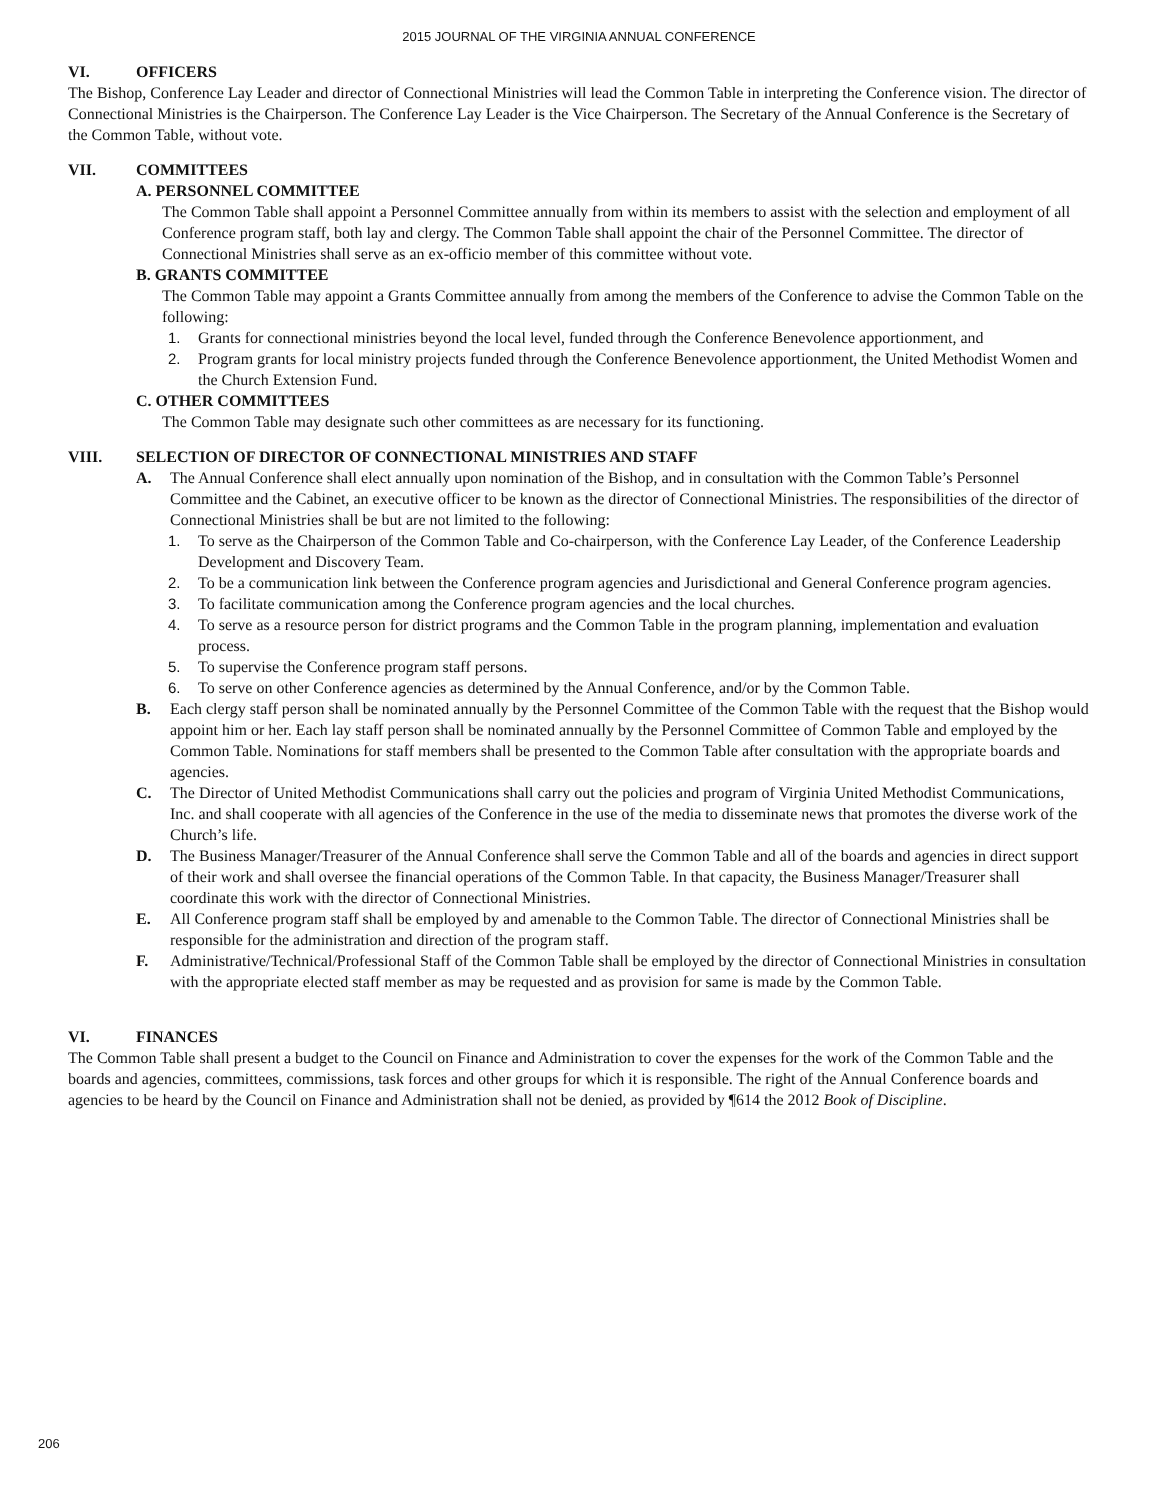2015 JOURNAL OF THE VIRGINIA ANNUAL CONFERENCE
VI. OFFICERS
The Bishop, Conference Lay Leader and director of Connectional Ministries will lead the Common Table in interpreting the Conference vision. The director of Connectional Ministries is the Chairperson. The Conference Lay Leader is the Vice Chairperson. The Secretary of the Annual Conference is the Secretary of the Common Table, without vote.
VII. COMMITTEES
A. PERSONNEL COMMITTEE
The Common Table shall appoint a Personnel Committee annually from within its members to assist with the selection and employment of all Conference program staff, both lay and clergy. The Common Table shall appoint the chair of the Personnel Committee. The director of Connectional Ministries shall serve as an ex-officio member of this committee without vote.
B. GRANTS COMMITTEE
The Common Table may appoint a Grants Committee annually from among the members of the Conference to advise the Common Table on the following:
1. Grants for connectional ministries beyond the local level, funded through the Conference Benevolence apportionment, and
2. Program grants for local ministry projects funded through the Conference Benevolence apportionment, the United Methodist Women and the Church Extension Fund.
C. OTHER COMMITTEES
The Common Table may designate such other committees as are necessary for its functioning.
VIII. SELECTION OF DIRECTOR OF CONNECTIONAL MINISTRIES AND STAFF
A. The Annual Conference shall elect annually upon nomination of the Bishop, and in consultation with the Common Table’s Personnel Committee and the Cabinet, an executive officer to be known as the director of Connectional Ministries. The responsibilities of the director of Connectional Ministries shall be but are not limited to the following:
1. To serve as the Chairperson of the Common Table and Co-chairperson, with the Conference Lay Leader, of the Conference Leadership Development and Discovery Team.
2. To be a communication link between the Conference program agencies and Jurisdictional and General Conference program agencies.
3. To facilitate communication among the Conference program agencies and the local churches.
4. To serve as a resource person for district programs and the Common Table in the program planning, implementation and evaluation process.
5. To supervise the Conference program staff persons.
6. To serve on other Conference agencies as determined by the Annual Conference, and/or by the Common Table.
B. Each clergy staff person shall be nominated annually by the Personnel Committee of the Common Table with the request that the Bishop would appoint him or her. Each lay staff person shall be nominated annually by the Personnel Committee of Common Table and employed by the Common Table. Nominations for staff members shall be presented to the Common Table after consultation with the appropriate boards and agencies.
C. The Director of United Methodist Communications shall carry out the policies and program of Virginia United Methodist Communications, Inc. and shall cooperate with all agencies of the Conference in the use of the media to disseminate news that promotes the diverse work of the Church’s life.
D. The Business Manager/Treasurer of the Annual Conference shall serve the Common Table and all of the boards and agencies in direct support of their work and shall oversee the financial operations of the Common Table. In that capacity, the Business Manager/Treasurer shall coordinate this work with the director of Connectional Ministries.
E. All Conference program staff shall be employed by and amenable to the Common Table. The director of Connectional Ministries shall be responsible for the administration and direction of the program staff.
F. Administrative/Technical/Professional Staff of the Common Table shall be employed by the director of Connectional Ministries in consultation with the appropriate elected staff member as may be requested and as provision for same is made by the Common Table.
VI. FINANCES
The Common Table shall present a budget to the Council on Finance and Administration to cover the expenses for the work of the Common Table and the boards and agencies, committees, commissions, task forces and other groups for which it is responsible. The right of the Annual Conference boards and agencies to be heard by the Council on Finance and Administration shall not be denied, as provided by ¶614 the 2012 Book of Discipline.
206